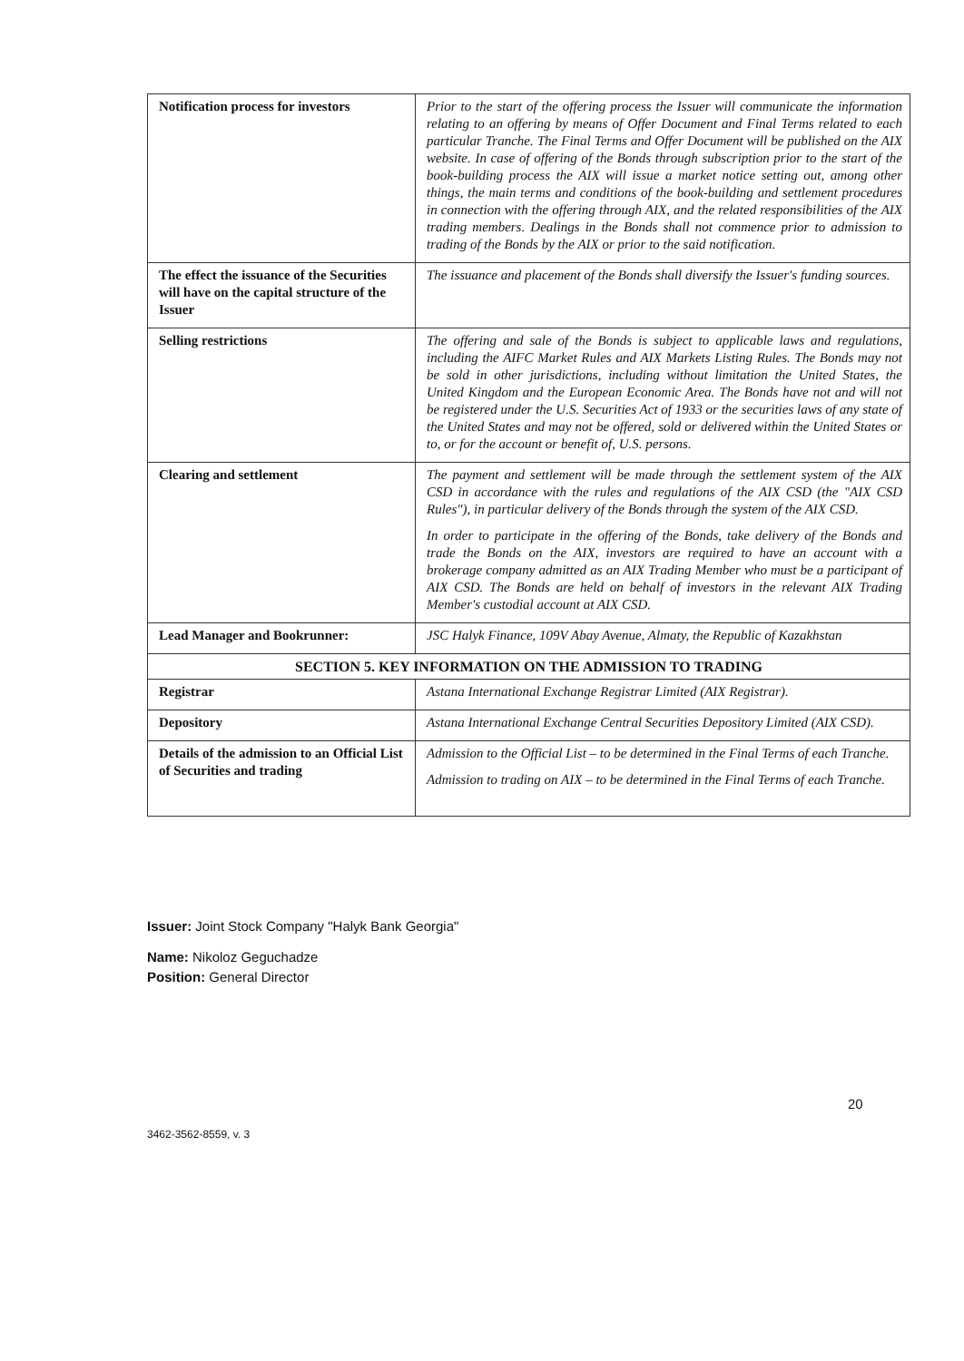| Notification process for investors | Prior to the start of the offering process the Issuer will communicate the information relating to an offering by means of Offer Document and Final Terms related to each particular Tranche. The Final Terms and Offer Document will be published on the AIX website. In case of offering of the Bonds through subscription prior to the start of the book-building process the AIX will issue a market notice setting out, among other things, the main terms and conditions of the book-building and settlement procedures in connection with the offering through AIX, and the related responsibilities of the AIX trading members. Dealings in the Bonds shall not commence prior to admission to trading of the Bonds by the AIX or prior to the said notification. |
| The effect the issuance of the Securities will have on the capital structure of the Issuer | The issuance and placement of the Bonds shall diversify the Issuer's funding sources. |
| Selling restrictions | The offering and sale of the Bonds is subject to applicable laws and regulations, including the AIFC Market Rules and AIX Markets Listing Rules. The Bonds may not be sold in other jurisdictions, including without limitation the United States, the United Kingdom and the European Economic Area. The Bonds have not and will not be registered under the U.S. Securities Act of 1933 or the securities laws of any state of the United States and may not be offered, sold or delivered within the United States or to, or for the account or benefit of, U.S. persons. |
| Clearing and settlement | The payment and settlement will be made through the settlement system of the AIX CSD in accordance with the rules and regulations of the AIX CSD (the "AIX CSD Rules"), in particular delivery of the Bonds through the system of the AIX CSD. In order to participate in the offering of the Bonds, take delivery of the Bonds and trade the Bonds on the AIX, investors are required to have an account with a brokerage company admitted as an AIX Trading Member who must be a participant of AIX CSD. The Bonds are held on behalf of investors in the relevant AIX Trading Member's custodial account at AIX CSD. |
| Lead Manager and Bookrunner: | JSC Halyk Finance, 109V Abay Avenue, Almaty, the Republic of Kazakhstan |
| SECTION 5. KEY INFORMATION ON THE ADMISSION TO TRADING | |
| Registrar | Astana International Exchange Registrar Limited (AIX Registrar). |
| Depository | Astana International Exchange Central Securities Depository Limited (AIX CSD). |
| Details of the admission to an Official List of Securities and trading | Admission to the Official List – to be determined in the Final Terms of each Tranche. Admission to trading on AIX – to be determined in the Final Terms of each Tranche. |
Issuer: Joint Stock Company "Halyk Bank Georgia"
Name: Nikoloz Geguchadze
Position: General Director
20
3462-3562-8559, v. 3